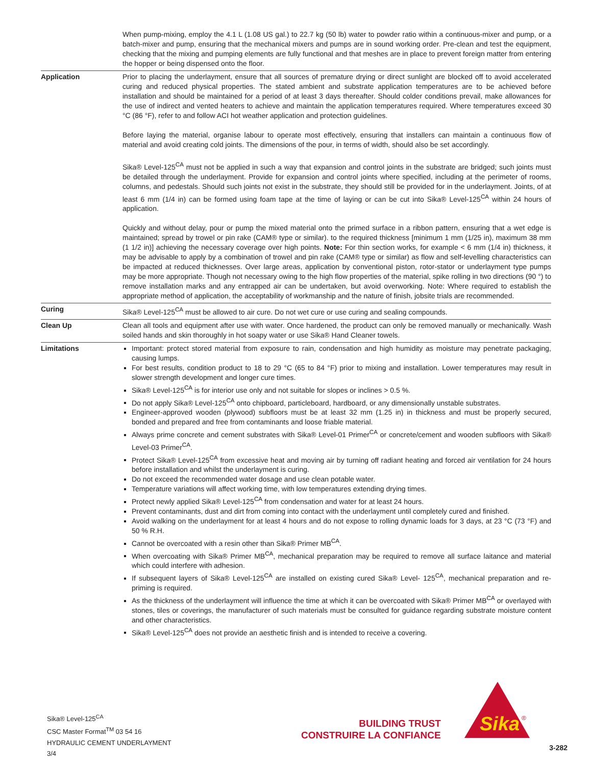| | When pump-mixing, employ the 4.1 L (1.08 US gal.) to 22.7 kg (50 lb) water to powder ratio within a continuous-mixer and pump, or a batch-mixer and pump, ensuring that the mechanical mixers and pumps are in sound working order. Pre-clean and test the equipment, checking that the mixing and pumping elements are fully functional and that meshes are in place to prevent foreign matter from entering the hopper or being dispensed onto the floor. |
| Application | Prior to placing the underlayment, ensure that all sources of premature drying or direct sunlight are blocked off to avoid accelerated curing and reduced physical properties. The stated ambient and substrate application temperatures are to be achieved before installation and should be maintained for a period of at least 3 days thereafter. Should colder conditions prevail, make allowances for the use of indirect and vented heaters to achieve and maintain the application temperatures required. Where temperatures exceed 30 °C (86 °F), refer to and follow ACI hot weather application and protection guidelines. Before laying the material, organise labour to operate most effectively, ensuring that installers can maintain a continuous flow of material and avoid creating cold joints. The dimensions of the pour, in terms of width, should also be set accordingly. Sika® Level-125<sup>CA</sup> must not be applied in such a way that expansion and control joints in the substrate are bridged; such joints must be detailed through the underlayment. Provide for expansion and control joints where specified, including at the perimeter of rooms, columns, and pedestals. Should such joints not exist in the substrate, they should still be provided for in the underlayment. Joints, of at least 6 mm (1/4 in) can be formed using foam tape at the time of laying or can be cut into Sika® Level-125<sup>CA</sup> within 24 hours of application. Quickly and without delay, pour or pump the mixed material onto the primed surface in a ribbon pattern, ensuring that a wet edge is maintained; spread by trowel or pin rake (CAM® type or similar). to the required thickness [minimum 1 mm (1/25 in), maximum 38 mm (1 1/2 in)] achieving the necessary coverage over high points. Note: For thin section works, for example < 6 mm (1/4 in) thickness, it may be advisable to apply by a combination of trowel and pin rake (CAM® type or similar) as flow and self-levelling characteristics can be impacted at reduced thicknesses. Over large areas, application by conventional piston, rotor-stator or underlayment type pumps may be more appropriate. Though not necessary owing to the high flow properties of the material, spike rolling in two directions (90 °) to remove installation marks and any entrapped air can be undertaken, but avoid overworking. Note: Where required to establish the appropriate method of application, the acceptability of workmanship and the nature of finish, jobsite trials are recommended. |
| Curing | Sika® Level-125<sup>CA</sup> must be allowed to air cure. Do not wet cure or use curing and sealing compounds. |
| Clean Up | Clean all tools and equipment after use with water. Once hardened, the product can only be removed manually or mechanically. Wash soiled hands and skin thoroughly in hot soapy water or use Sika® Hand Cleaner towels. |
| Limitations | Important: protect stored material from exposure to rain, condensation and high humidity as moisture may penetrate packaging, causing lumps. For best results, condition product to 18 to 29 °C (65 to 84 °F) prior to mixing and installation. Lower temperatures may result in slower strength development and longer cure times. Sika® Level-125<sup>CA</sup> is for interior use only and not suitable for slopes or inclines > 0.5 %. Do not apply Sika® Level-125<sup>CA</sup> onto chipboard, particleboard, hardboard, or any dimensionally unstable substrates. Engineer-approved wooden (plywood) subfloors must be at least 32 mm (1.25 in) in thickness and must be properly secured, bonded and prepared and free from contaminants and loose friable material. Always prime concrete and cement substrates with Sika® Level-01 Primer<sup>CA</sup> or concrete/cement and wooden subfloors with Sika® Level-03 Primer<sup>CA</sup>. Protect Sika® Level-125<sup>CA</sup> from excessive heat and moving air by turning off radiant heating and forced air ventilation for 24 hours before installation and whilst the underlayment is curing. Do not exceed the recommended water dosage and use clean potable water. Temperature variations will affect working time, with low temperatures extending drying times. Protect newly applied Sika® Level-125<sup>CA</sup> from condensation and water for at least 24 hours. Prevent contaminants, dust and dirt from coming into contact with the underlayment until completely cured and finished. Avoid walking on the underlayment for at least 4 hours and do not expose to rolling dynamic loads for 3 days, at 23 °C (73 °F) and 50 % R.H. Cannot be overcoated with a resin other than Sika® Primer MB<sup>CA</sup>. When overcoating with Sika® Primer MB<sup>CA</sup>, mechanical preparation may be required to remove all surface laitance and material which could interfere with adhesion. If subsequent layers of Sika® Level-125<sup>CA</sup> are installed on existing cured Sika® Level- 125<sup>CA</sup>, mechanical preparation and re-priming is required. As the thickness of the underlayment will influence the time at which it can be overcoated with Sika® Primer MB<sup>CA</sup> or overlayed with stones, tiles or coverings, the manufacturer of such materials must be consulted for guidance regarding substrate moisture content and other characteristics. Sika® Level-125<sup>CA</sup> does not provide an aesthetic finish and is intended to receive a covering. |
Sika® Level-125<sup>CA</sup>
CSC Master Format<sup>TM</sup> 03 54 16
HYDRAULIC CEMENT UNDERLAYMENT
3/4
BUILDING TRUST
CONSTRUIRE LA CONFIANCE
Sika
®
3-282